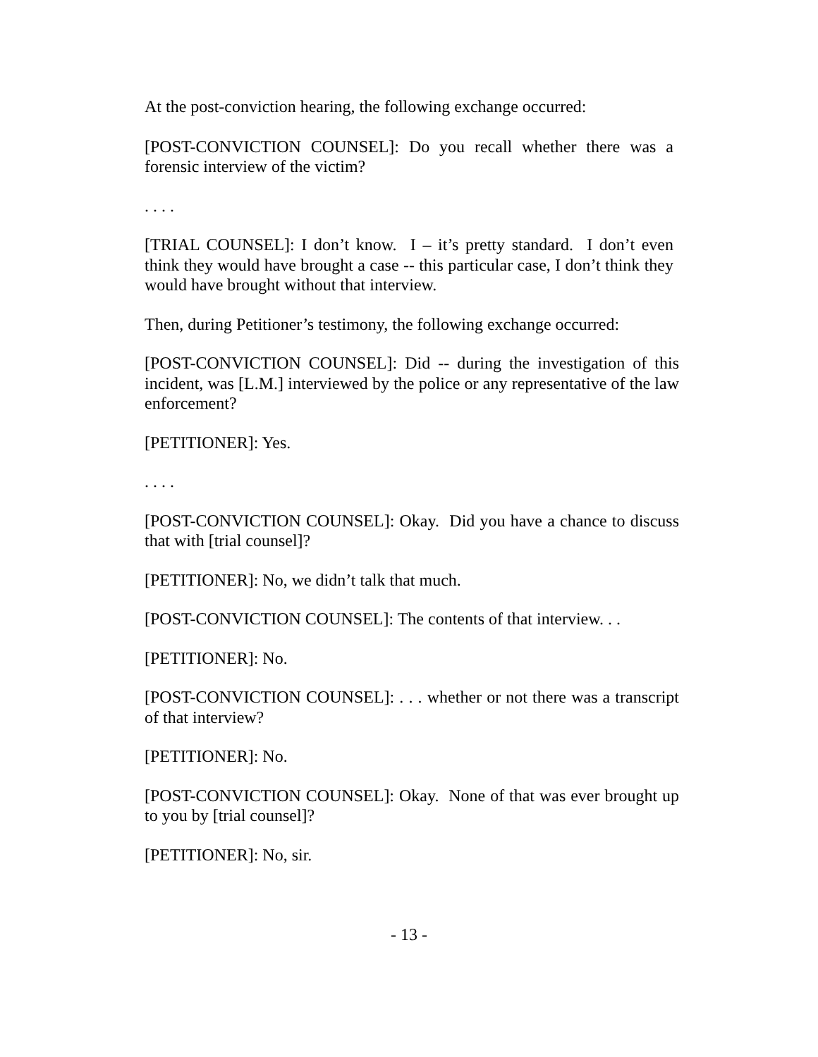At the post-conviction hearing, the following exchange occurred:
[POST-CONVICTION COUNSEL]: Do you recall whether there was a forensic interview of the victim?
. . . .
[TRIAL COUNSEL]: I don’t know. I – it’s pretty standard. I don’t even think they would have brought a case -- this particular case, I don’t think they would have brought without that interview.
Then, during Petitioner’s testimony, the following exchange occurred:
[POST-CONVICTION COUNSEL]: Did -- during the investigation of this incident, was [L.M.] interviewed by the police or any representative of the law enforcement?
[PETITIONER]: Yes.
. . . .
[POST-CONVICTION COUNSEL]: Okay. Did you have a chance to discuss that with [trial counsel]?
[PETITIONER]: No, we didn’t talk that much.
[POST-CONVICTION COUNSEL]: The contents of that interview. . .
[PETITIONER]: No.
[POST-CONVICTION COUNSEL]: . . . whether or not there was a transcript of that interview?
[PETITIONER]: No.
[POST-CONVICTION COUNSEL]: Okay. None of that was ever brought up to you by [trial counsel]?
[PETITIONER]: No, sir.
- 13 -